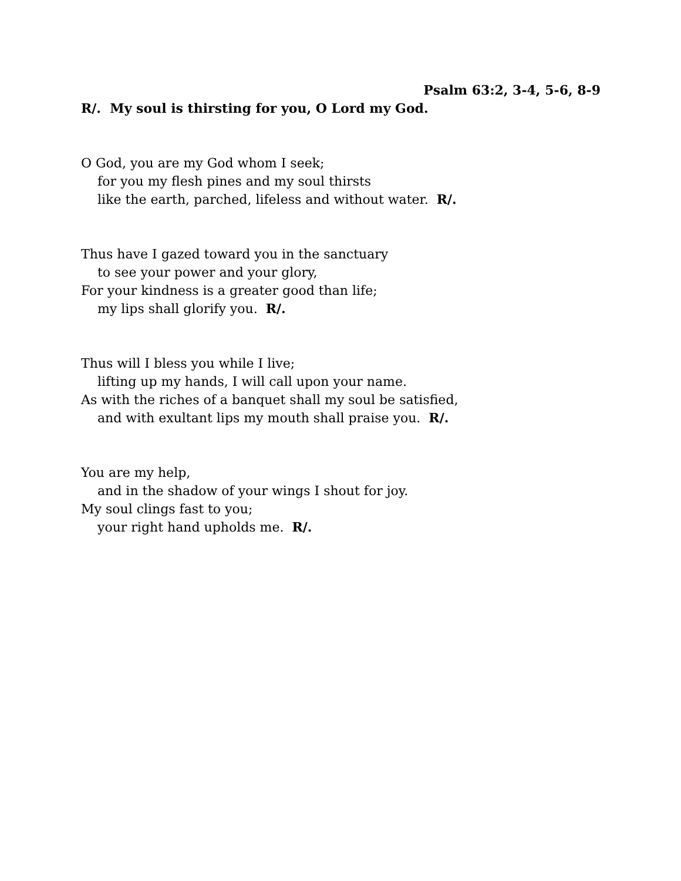Psalm 63:2, 3-4, 5-6, 8-9
R/. My soul is thirsting for you, O Lord my God.
O God, you are my God whom I seek;
for you my flesh pines and my soul thirsts
like the earth, parched, lifeless and without water. R/.
Thus have I gazed toward you in the sanctuary
to see your power and your glory,
For your kindness is a greater good than life;
my lips shall glorify you. R/.
Thus will I bless you while I live;
lifting up my hands, I will call upon your name.
As with the riches of a banquet shall my soul be satisfied,
and with exultant lips my mouth shall praise you. R/.
You are my help,
and in the shadow of your wings I shout for joy.
My soul clings fast to you;
your right hand upholds me. R/.